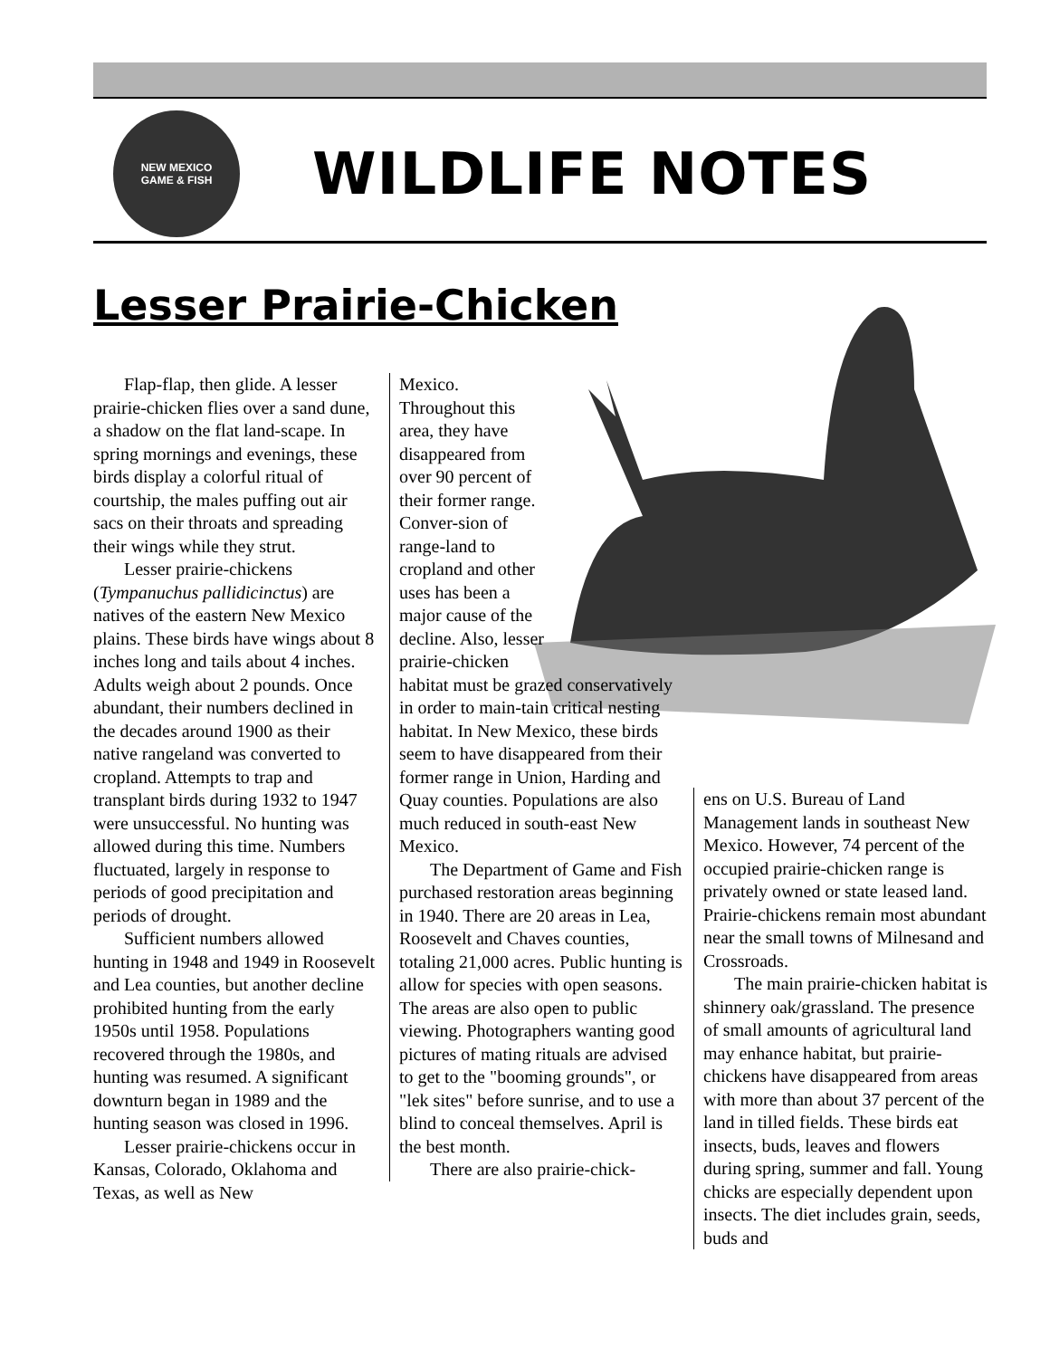NEW MEXICO
GAME & FISH
WILDLIFE NOTES
Lesser Prairie-Chicken
Flap-flap, then glide. A lesser prairie-chicken flies over a sand dune, a shadow on the flat land-scape. In spring mornings and evenings, these birds display a colorful ritual of courtship, the males puffing out air sacs on their throats and spreading their wings while they strut.
Lesser prairie-chickens (Tympanuchus pallidicinctus) are natives of the eastern New Mexico plains. These birds have wings about 8 inches long and tails about 4 inches. Adults weigh about 2 pounds. Once abundant, their numbers declined in the decades around 1900 as their native rangeland was converted to cropland. Attempts to trap and transplant birds during 1932 to 1947 were unsuccessful. No hunting was allowed during this time. Numbers fluctuated, largely in response to periods of good precipitation and periods of drought.
Sufficient numbers allowed hunting in 1948 and 1949 in Roosevelt and Lea counties, but another decline prohibited hunting from the early 1950s until 1958. Populations recovered through the 1980s, and hunting was resumed. A significant downturn began in 1989 and the hunting season was closed in 1996.
Lesser prairie-chickens occur in Kansas, Colorado, Oklahoma and Texas, as well as New
Mexico. Throughout this area, they have disappeared from over 90 percent of their former range. Conver-sion of range-land to cropland and other uses has been a major cause of the decline. Also, lesser prairie-chicken
habitat must be grazed conservatively in order to main-tain critical nesting habitat. In New Mexico, these birds seem to have disappeared from their former range in Union, Harding and Quay counties. Populations are also much reduced in south-east New Mexico.
The Department of Game and Fish purchased restoration areas beginning in 1940. There are 20 areas in Lea, Roosevelt and Chaves counties, totaling 21,000 acres. Public hunting is allow for species with open seasons. The areas are also open to public viewing. Photographers wanting good pictures of mating rituals are advised to get to the "booming grounds", or "lek sites" before sunrise, and to use a blind to conceal themselves. April is the best month.
There are also prairie-chick-
ens on U.S. Bureau of Land Management lands in southeast New Mexico. However, 74 percent of the occupied prairie-chicken range is privately owned or state leased land. Prairie-chickens remain most abundant near the small towns of Milnesand and Crossroads.
The main prairie-chicken habitat is shinnery oak/grassland. The presence of small amounts of agricultural land may enhance habitat, but prairie-chickens have disappeared from areas with more than about 37 percent of the land in tilled fields. These birds eat insects, buds, leaves and flowers during spring, summer and fall. Young chicks are especially dependent upon insects. The diet includes grain, seeds, buds and